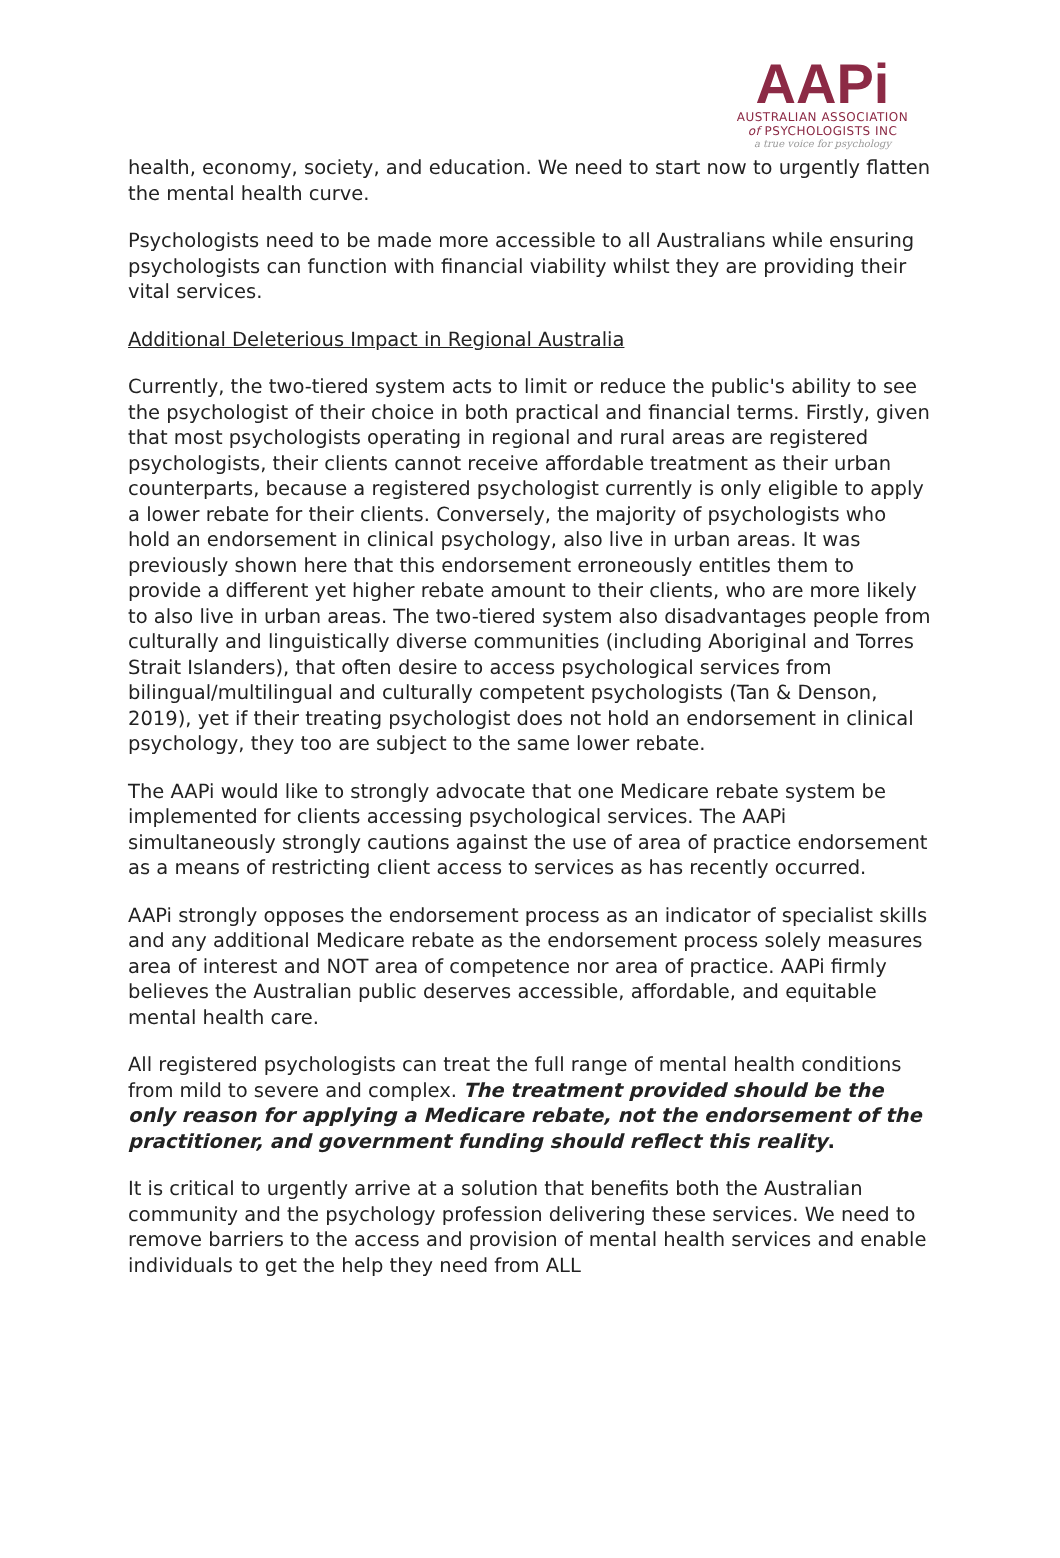AAPi
AUSTRALIAN ASSOCIATION
of PSYCHOLOGISTS INC
a true voice for psychology
health, economy, society, and education. We need to start now to urgently flatten the mental health curve.
Psychologists need to be made more accessible to all Australians while ensuring psychologists can function with financial viability whilst they are providing their vital services.
Additional Deleterious Impact in Regional Australia
Currently, the two-tiered system acts to limit or reduce the public's ability to see the psychologist of their choice in both practical and financial terms. Firstly, given that most psychologists operating in regional and rural areas are registered psychologists, their clients cannot receive affordable treatment as their urban counterparts, because a registered psychologist currently is only eligible to apply a lower rebate for their clients. Conversely, the majority of psychologists who hold an endorsement in clinical psychology, also live in urban areas. It was previously shown here that this endorsement erroneously entitles them to provide a different yet higher rebate amount to their clients, who are more likely to also live in urban areas. The two-tiered system also disadvantages people from culturally and linguistically diverse communities (including Aboriginal and Torres Strait Islanders), that often desire to access psychological services from bilingual/multilingual and culturally competent psychologists (Tan & Denson, 2019), yet if their treating psychologist does not hold an endorsement in clinical psychology, they too are subject to the same lower rebate.
The AAPi would like to strongly advocate that one Medicare rebate system be implemented for clients accessing psychological services. The AAPi simultaneously strongly cautions against the use of area of practice endorsement as a means of restricting client access to services as has recently occurred.
AAPi strongly opposes the endorsement process as an indicator of specialist skills and any additional Medicare rebate as the endorsement process solely measures area of interest and NOT area of competence nor area of practice. AAPi firmly believes the Australian public deserves accessible, affordable, and equitable mental health care.
All registered psychologists can treat the full range of mental health conditions from mild to severe and complex. The treatment provided should be the only reason for applying a Medicare rebate, not the endorsement of the practitioner, and government funding should reflect this reality.
It is critical to urgently arrive at a solution that benefits both the Australian community and the psychology profession delivering these services. We need to remove barriers to the access and provision of mental health services and enable individuals to get the help they need from ALL